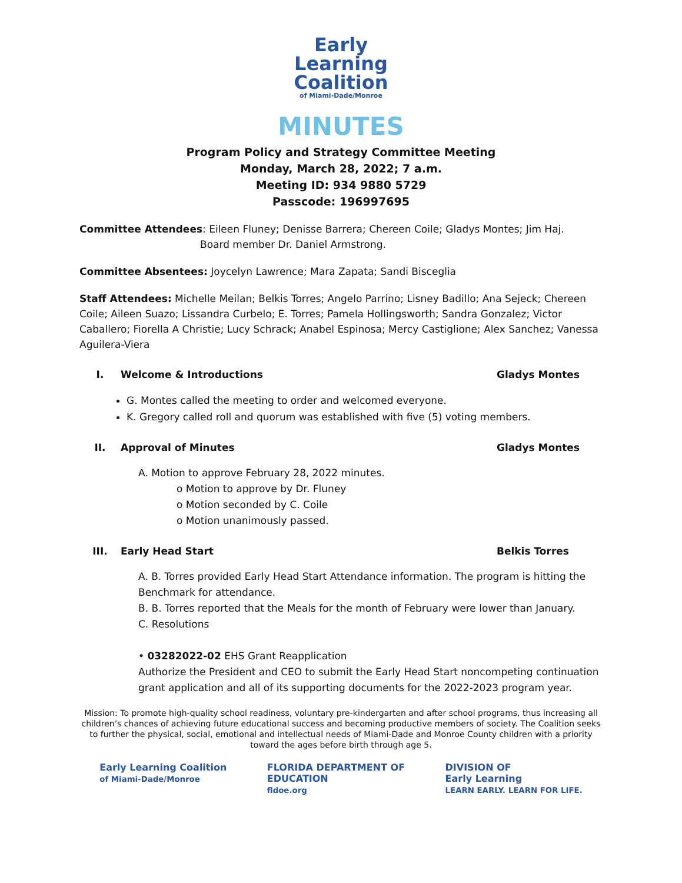Early
Learning
Coalition
of Miami-Dade/Monroe
MINUTES
Program Policy and Strategy Committee Meeting
Monday, March 28, 2022; 7 a.m.
Meeting ID: 934 9880 5729
Passcode: 196997695
Committee Attendees: Eileen Fluney; Denisse Barrera; Chereen Coile; Gladys Montes; Jim Haj.
Board member Dr. Daniel Armstrong.
Committee Absentees: Joycelyn Lawrence; Mara Zapata; Sandi Bisceglia
Staff Attendees: Michelle Meilan; Belkis Torres; Angelo Parrino; Lisney Badillo; Ana Sejeck; Chereen Coile; Aileen Suazo; Lissandra Curbelo; E. Torres; Pamela Hollingsworth; Sandra Gonzalez; Victor Caballero; Fiorella A Christie; Lucy Schrack; Anabel Espinosa; Mercy Castiglione; Alex Sanchez; Vanessa Aguilera-Viera
I. Welcome & Introductions Gladys Montes
G. Montes called the meeting to order and welcomed everyone.
K. Gregory called roll and quorum was established with five (5) voting members.
II. Approval of Minutes Gladys Montes
A. Motion to approve February 28, 2022 minutes.
o Motion to approve by Dr. Fluney
o Motion seconded by C. Coile
o Motion unanimously passed.
III. Early Head Start Belkis Torres
A. B. Torres provided Early Head Start Attendance information. The program is hitting the Benchmark for attendance.
B. B. Torres reported that the Meals for the month of February were lower than January.
C. Resolutions
• 03282022-02 EHS Grant Reapplication
Authorize the President and CEO to submit the Early Head Start noncompeting continuation grant application and all of its supporting documents for the 2022-2023 program year.
Mission: To promote high-quality school readiness, voluntary pre-kindergarten and after school programs, thus increasing all children’s chances of achieving future educational success and becoming productive members of society. The Coalition seeks to further the physical, social, emotional and intellectual needs of Miami-Dade and Monroe County children with a priority toward the ages before birth through age 5.
Early Learning Coalition
of Miami-Dade/Monroe
FLORIDA DEPARTMENT OF
EDUCATION
fldoe.org
DIVISION OF
Early Learning
LEARN EARLY. LEARN FOR LIFE.